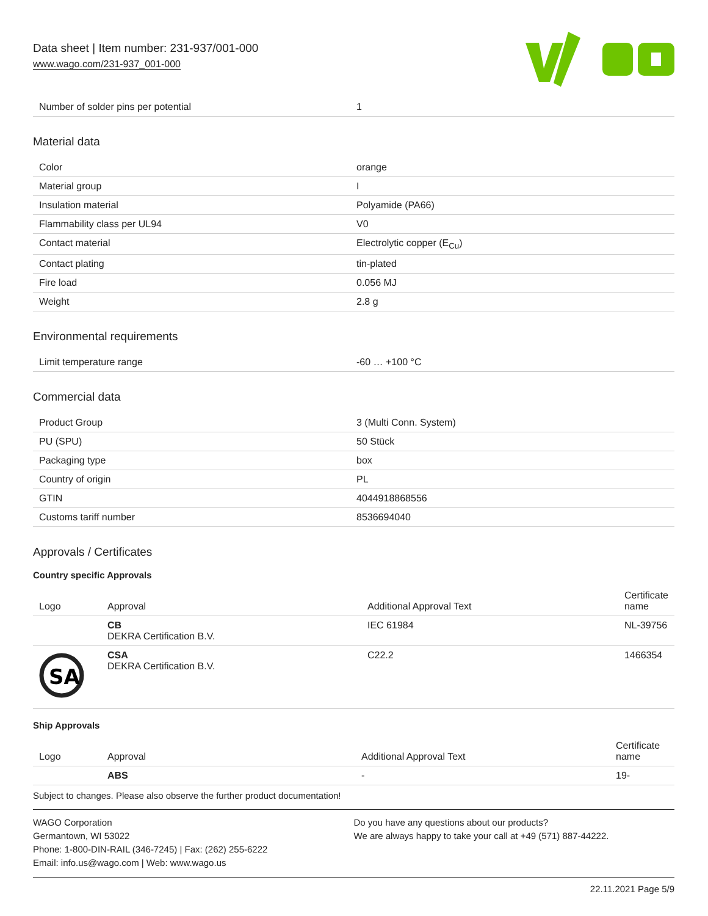Data sheet | Item number: 231-937/001-000
www.wago.com/231-937_001-000
| Number of solder pins per potential | 1 |
Material data
| Color | orange |
| Material group | I |
| Insulation material | Polyamide (PA66) |
| Flammability class per UL94 | V0 |
| Contact material | Electrolytic copper (E<sub>Cu</sub>) |
| Contact plating | tin-plated |
| Fire load | 0.056 MJ |
| Weight | 2.8 g |
Environmental requirements
| Limit temperature range | -60 … +100 °C |
Commercial data
| Product Group | 3 (Multi Conn. System) |
| PU (SPU) | 50 Stück |
| Packaging type | box |
| Country of origin | PL |
| GTIN | 4044918868556 |
| Customs tariff number | 8536694040 |
Approvals / Certificates
Country specific Approvals
| Logo | Approval | Additional Approval Text | Certificate name |
| --- | --- | --- | --- |
| | CB DEKRA Certification B.V. | IEC 61984 | NL-39756 |
| SA | CSA DEKRA Certification B.V. | C22.2 | 1466354 |
Ship Approvals
| Logo | Approval | Additional Approval Text | Certificate name |
| --- | --- | --- | --- |
| | ABS | - | 19- |
Subject to changes. Please also observe the further product documentation!
WAGO Corporation
Germantown, WI 53022
Phone: 1-800-DIN-RAIL (346-7245) | Fax: (262) 255-6222
Email: info.us@wago.com | Web: www.wago.us
Do you have any questions about our products?
We are always happy to take your call at +49 (571) 887-44222.
22.11.2021 Page 5/9